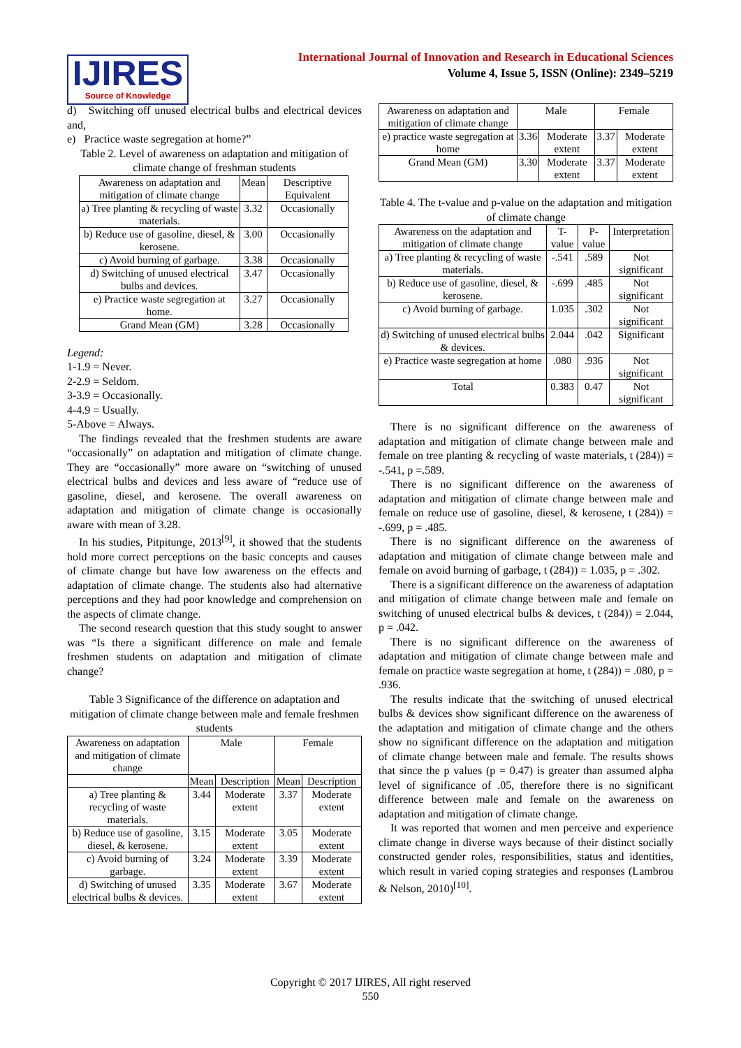IJIRES
Source of Knowledge
International Journal of Innovation and Research in Educational Sciences
Volume 4, Issue 5, ISSN (Online): 2349–5219
d) Switching off unused electrical bulbs and electrical devices and,
e) Practice waste segregation at home?”
Table 2. Level of awareness on adaptation and mitigation of climate change of freshman students
| Awareness on adaptation and mitigation of climate change | Mean | Descriptive Equivalent |
| --- | --- | --- |
| a) Tree planting & recycling of waste materials. | 3.32 | Occasionally |
| b) Reduce use of gasoline, diesel, & kerosene. | 3.00 | Occasionally |
| c) Avoid burning of garbage. | 3.38 | Occasionally |
| d) Switching of unused electrical bulbs and devices. | 3.47 | Occasionally |
| e) Practice waste segregation at home. | 3.27 | Occasionally |
| Grand Mean (GM) | 3.28 | Occasionally |
Legend:
1-1.9 = Never.
2-2.9 = Seldom.
3-3.9 = Occasionally.
4-4.9 = Usually.
5-Above = Always.
The findings revealed that the freshmen students are aware “occasionally” on adaptation and mitigation of climate change. They are “occasionally” more aware on “switching of unused electrical bulbs and devices and less aware of “reduce use of gasoline, diesel, and kerosene. The overall awareness on adaptation and mitigation of climate change is occasionally aware with mean of 3.28.
In his studies, Pitpitunge, 2013<sup>[9]</sup>, it showed that the students hold more correct perceptions on the basic concepts and causes of climate change but have low awareness on the effects and adaptation of climate change. The students also had alternative perceptions and they had poor knowledge and comprehension on the aspects of climate change.
The second research question that this study sought to answer was “Is there a significant difference on male and female freshmen students on adaptation and mitigation of climate change?
Table 3 Significance of the difference on adaptation and mitigation of climate change between male and female freshmen students
| Awareness on adaptation and mitigation of climate change | Male | | Female | |
| | Mean | Description | Mean | Description |
| a) Tree planting & recycling of waste materials. | 3.44 | Moderate extent | 3.37 | Moderate extent |
| b) Reduce use of gasoline, diesel, & kerosene. | 3.15 | Moderate extent | 3.05 | Moderate extent |
| c) Avoid burning of garbage. | 3.24 | Moderate extent | 3.39 | Moderate extent |
| d) Switching of unused electrical bulbs & devices. | 3.35 | Moderate extent | 3.67 | Moderate extent |
| Awareness on adaptation and mitigation of climate change | Male | | Female | |
| e) practice waste segregation at home | 3.36 | Moderate extent | 3.37 | Moderate extent |
| Grand Mean (GM) | 3.30 | Moderate extent | 3.37 | Moderate extent |
Table 4. The t-value and p-value on the adaptation and mitigation of climate change
| Awareness on the adaptation and mitigation of climate change | T-value | P-value | Interpretation |
| --- | --- | --- | --- |
| a) Tree planting & recycling of waste materials. | -.541 | .589 | Not significant |
| b) Reduce use of gasoline, diesel, & kerosene. | -.699 | .485 | Not significant |
| c) Avoid burning of garbage. | 1.035 | .302 | Not significant |
| d) Switching of unused electrical bulbs & devices. | 2.044 | .042 | Significant |
| e) Practice waste segregation at home | .080 | .936 | Not significant |
| Total | 0.383 | 0.47 | Not significant |
There is no significant difference on the awareness of adaptation and mitigation of climate change between male and female on tree planting & recycling of waste materials, t (284)) = -.541, p =.589.
There is no significant difference on the awareness of adaptation and mitigation of climate change between male and female on reduce use of gasoline, diesel, & kerosene, t (284)) = -.699, p = .485.
There is no significant difference on the awareness of adaptation and mitigation of climate change between male and female on avoid burning of garbage, t (284)) = 1.035, p = .302.
There is a significant difference on the awareness of adaptation and mitigation of climate change between male and female on switching of unused electrical bulbs & devices, t (284)) = 2.044, p = .042.
There is no significant difference on the awareness of adaptation and mitigation of climate change between male and female on practice waste segregation at home, t (284)) = .080, p = .936.
The results indicate that the switching of unused electrical bulbs & devices show significant difference on the awareness of the adaptation and mitigation of climate change and the others show no significant difference on the adaptation and mitigation of climate change between male and female. The results shows that since the p values (p = 0.47) is greater than assumed alpha level of significance of .05, therefore there is no significant difference between male and female on the awareness on adaptation and mitigation of climate change.
It was reported that women and men perceive and experience climate change in diverse ways because of their distinct socially constructed gender roles, responsibilities, status and identities, which result in varied coping strategies and responses (Lambrou & Nelson, 2010)<sup>[10]</sup>.
Copyright © 2017 IJIRES, All right reserved
550